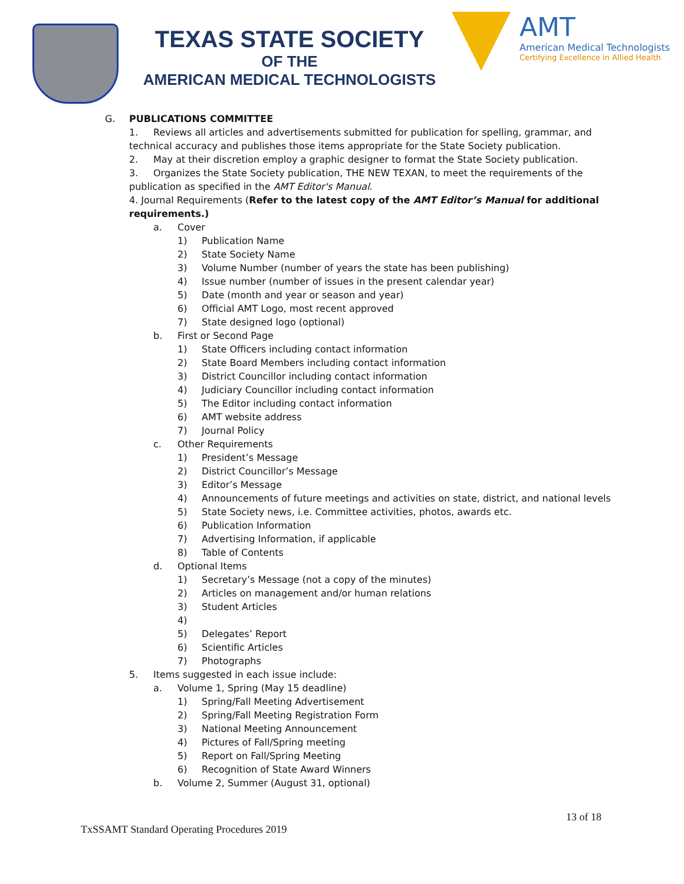TEXAS STATE SOCIETY
OF THE
AMERICAN MEDICAL TECHNOLOGISTS
AMT
American Medical Technologists
Certifying Excellence in Allied Health
G. PUBLICATIONS COMMITTEE
1. Reviews all articles and advertisements submitted for publication for spelling, grammar, and
technical accuracy and publishes those items appropriate for the State Society publication.
2. May at their discretion employ a graphic designer to format the State Society publication.
3. Organizes the State Society publication, THE NEW TEXAN, to meet the requirements of the
publication as specified in the AMT Editor's Manual.
4. Journal Requirements (Refer to the latest copy of the AMT Editor’s Manual for additional
requirements.)
a. Cover
1) Publication Name
2) State Society Name
3) Volume Number (number of years the state has been publishing)
4) Issue number (number of issues in the present calendar year)
5) Date (month and year or season and year)
6) Official AMT Logo, most recent approved
7) State designed logo (optional)
b. First or Second Page
1) State Officers including contact information
2) State Board Members including contact information
3) District Councillor including contact information
4) Judiciary Councillor including contact information
5) The Editor including contact information
6) AMT website address
7) Journal Policy
c. Other Requirements
1) President’s Message
2) District Councillor’s Message
3) Editor’s Message
4) Announcements of future meetings and activities on state, district, and national levels
5) State Society news, i.e. Committee activities, photos, awards etc.
6) Publication Information
7) Advertising Information, if applicable
8) Table of Contents
d. Optional Items
1) Secretary’s Message (not a copy of the minutes)
2) Articles on management and/or human relations
3) Student Articles
4)
5) Delegates’ Report
6) Scientific Articles
7) Photographs
5. Items suggested in each issue include:
a. Volume 1, Spring (May 15 deadline)
1) Spring/Fall Meeting Advertisement
2) Spring/Fall Meeting Registration Form
3) National Meeting Announcement
4) Pictures of Fall/Spring meeting
5) Report on Fall/Spring Meeting
6) Recognition of State Award Winners
b. Volume 2, Summer (August 31, optional)
13 of 18
TxSSAMT Standard Operating Procedures 2019